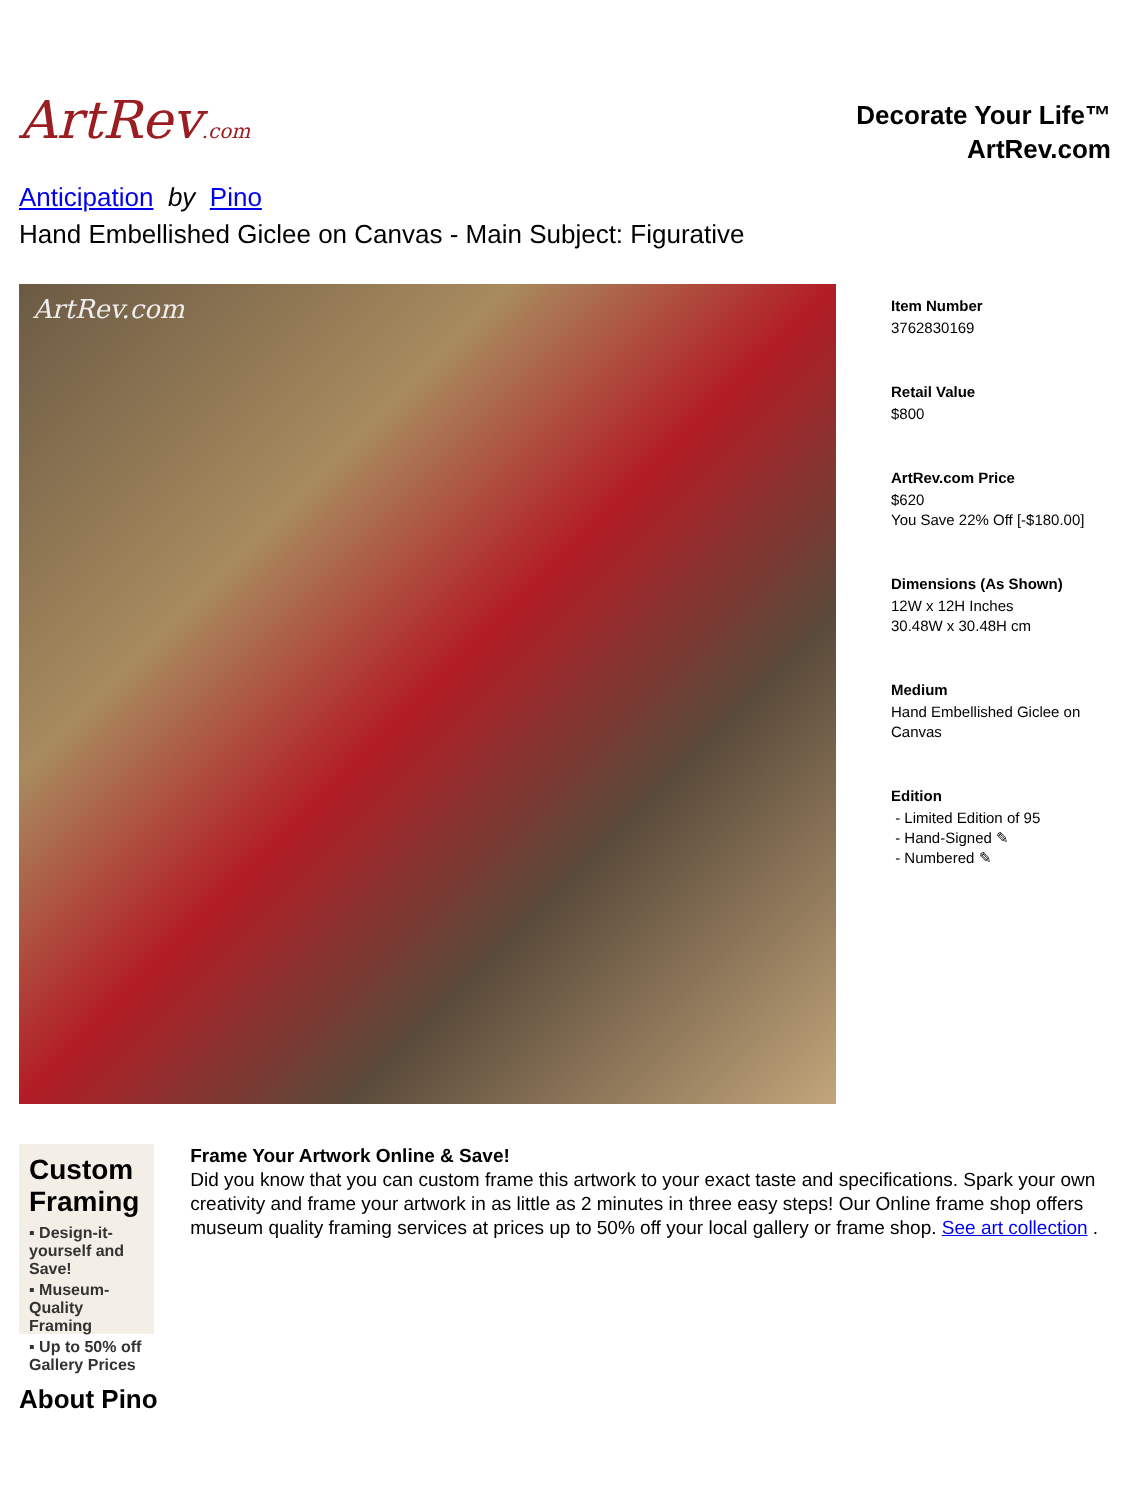ArtRev.com
Decorate Your Life™
ArtRev.com
Anticipation by Pino
Hand Embellished Giclee on Canvas - Main Subject: Figurative
ArtRev.com
Item Number
3762830169
Retail Value
$800
ArtRev.com Price
$620
You Save 22% Off [-$180.00]
Dimensions (As Shown)
12W x 12H Inches
30.48W x 30.48H cm
Medium
Hand Embellished Giclee on
Canvas
Edition
- Limited Edition of 95
- Hand-Signed ✎
- Numbered ✎
Custom Framing
▪ Design-it-yourself and Save!
▪ Museum-Quality Framing
▪ Up to 50% off Gallery Prices
Frame Your Artwork Online & Save!
Did you know that you can custom frame this artwork to your exact taste and specifications. Spark your own creativity and frame your artwork in as little as 2 minutes in three easy steps! Our Online frame shop offers museum quality framing services at prices up to 50% off your local gallery or frame shop. See art collection .
About Pino